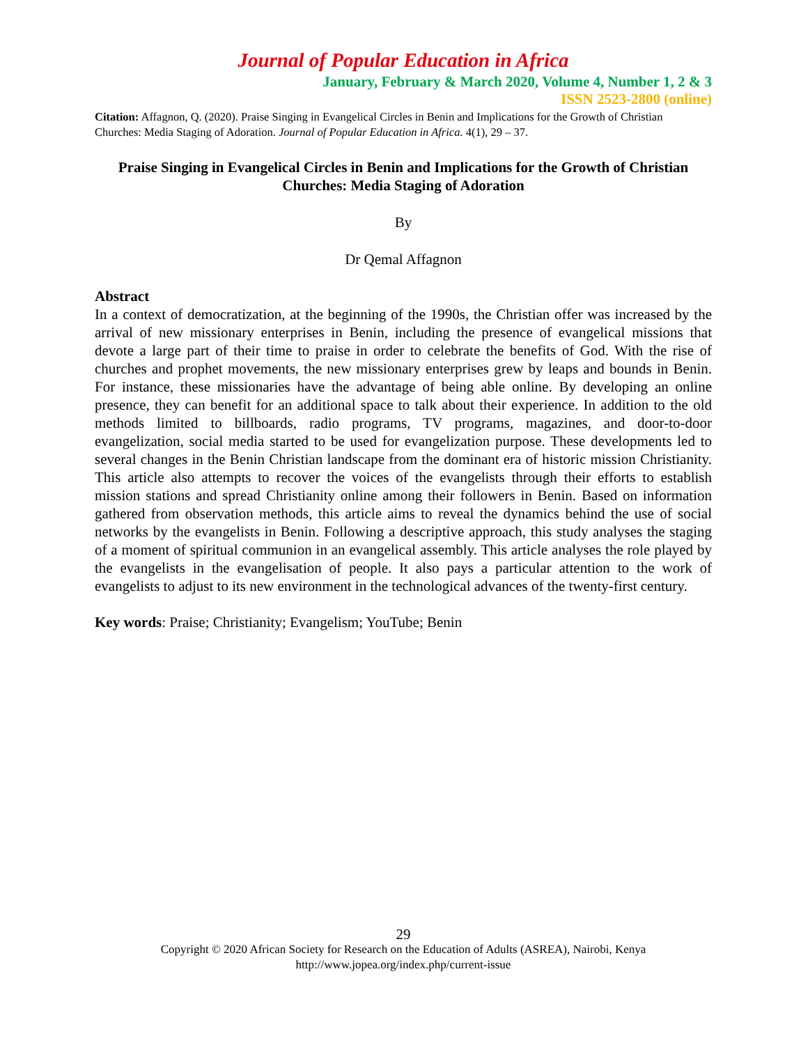Journal of Popular Education in Africa
January, February & March 2020, Volume 4, Number 1, 2 & 3
ISSN 2523-2800 (online)
Citation: Affagnon, Q. (2020). Praise Singing in Evangelical Circles in Benin and Implications for the Growth of Christian Churches: Media Staging of Adoration. Journal of Popular Education in Africa. 4(1), 29 – 37.
Praise Singing in Evangelical Circles in Benin and Implications for the Growth of Christian Churches: Media Staging of Adoration
By
Dr Qemal Affagnon
Abstract
In a context of democratization, at the beginning of the 1990s, the Christian offer was increased by the arrival of new missionary enterprises in Benin, including the presence of evangelical missions that devote a large part of their time to praise in order to celebrate the benefits of God. With the rise of churches and prophet movements, the new missionary enterprises grew by leaps and bounds in Benin. For instance, these missionaries have the advantage of being able online. By developing an online presence, they can benefit for an additional space to talk about their experience. In addition to the old methods limited to billboards, radio programs, TV programs, magazines, and door-to-door evangelization, social media started to be used for evangelization purpose. These developments led to several changes in the Benin Christian landscape from the dominant era of historic mission Christianity. This article also attempts to recover the voices of the evangelists through their efforts to establish mission stations and spread Christianity online among their followers in Benin. Based on information gathered from observation methods, this article aims to reveal the dynamics behind the use of social networks by the evangelists in Benin. Following a descriptive approach, this study analyses the staging of a moment of spiritual communion in an evangelical assembly. This article analyses the role played by the evangelists in the evangelisation of people. It also pays a particular attention to the work of evangelists to adjust to its new environment in the technological advances of the twenty-first century.
Key words: Praise; Christianity; Evangelism; YouTube; Benin
29
Copyright © 2020 African Society for Research on the Education of Adults (ASREA), Nairobi, Kenya
http://www.jopea.org/index.php/current-issue